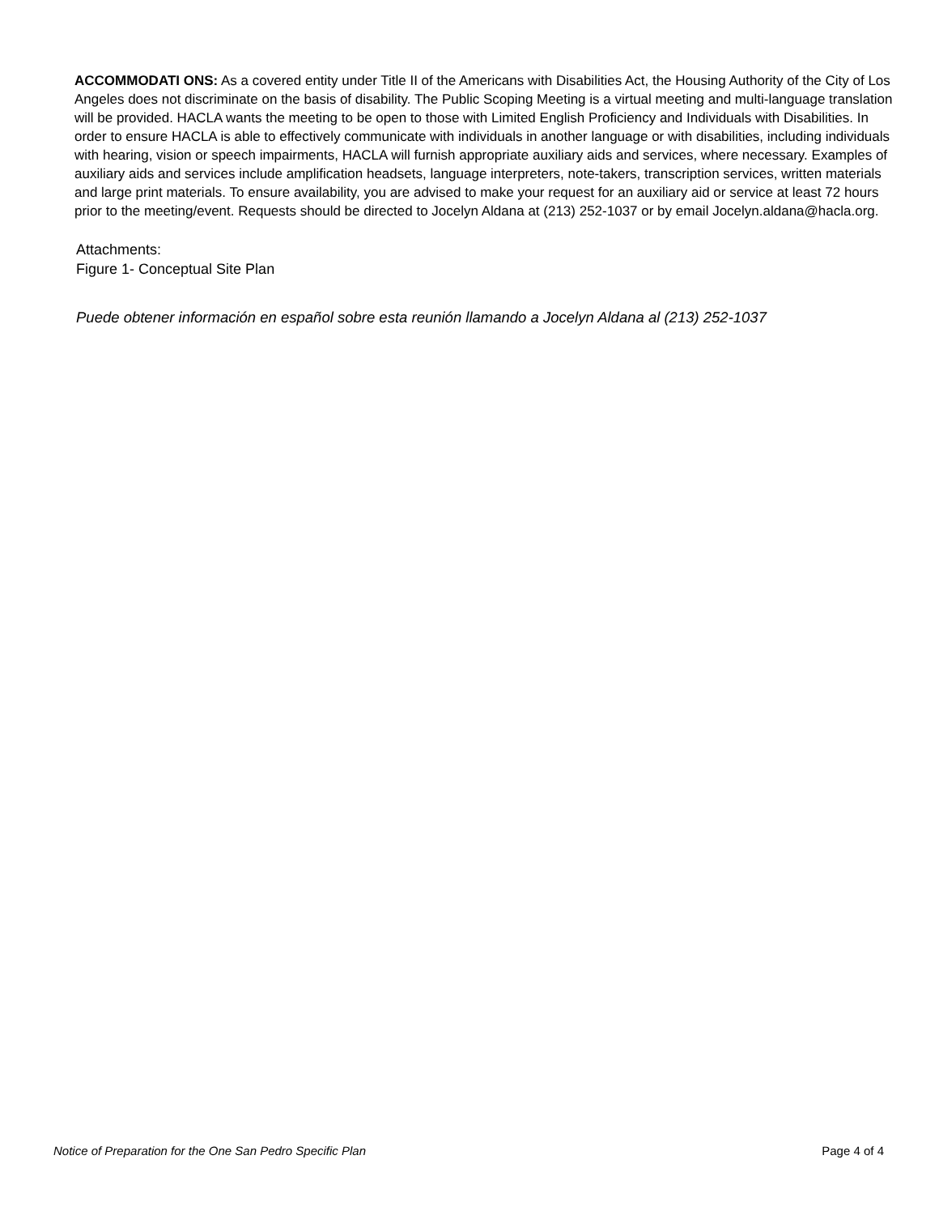ACCOMMODATI ONS: As a covered entity under Title II of the Americans with Disabilities Act, the Housing Authority of the City of Los Angeles does not discriminate on the basis of disability. The Public Scoping Meeting is a virtual meeting and multi-language translation will be provided. HACLA wants the meeting to be open to those with Limited English Proficiency and Individuals with Disabilities. In order to ensure HACLA is able to effectively communicate with individuals in another language or with disabilities, including individuals with hearing, vision or speech impairments, HACLA will furnish appropriate auxiliary aids and services, where necessary. Examples of auxiliary aids and services include amplification headsets, language interpreters, note-takers, transcription services, written materials and large print materials. To ensure availability, you are advised to make your request for an auxiliary aid or service at least 72 hours prior to the meeting/event. Requests should be directed to Jocelyn Aldana at (213) 252-1037 or by email Jocelyn.aldana@hacla.org.
Attachments:
Figure 1- Conceptual Site Plan
Puede obtener información en español sobre esta reunión llamando a Jocelyn Aldana al (213) 252-1037
Notice of Preparation for the One San Pedro Specific Plan Page 4 of 4